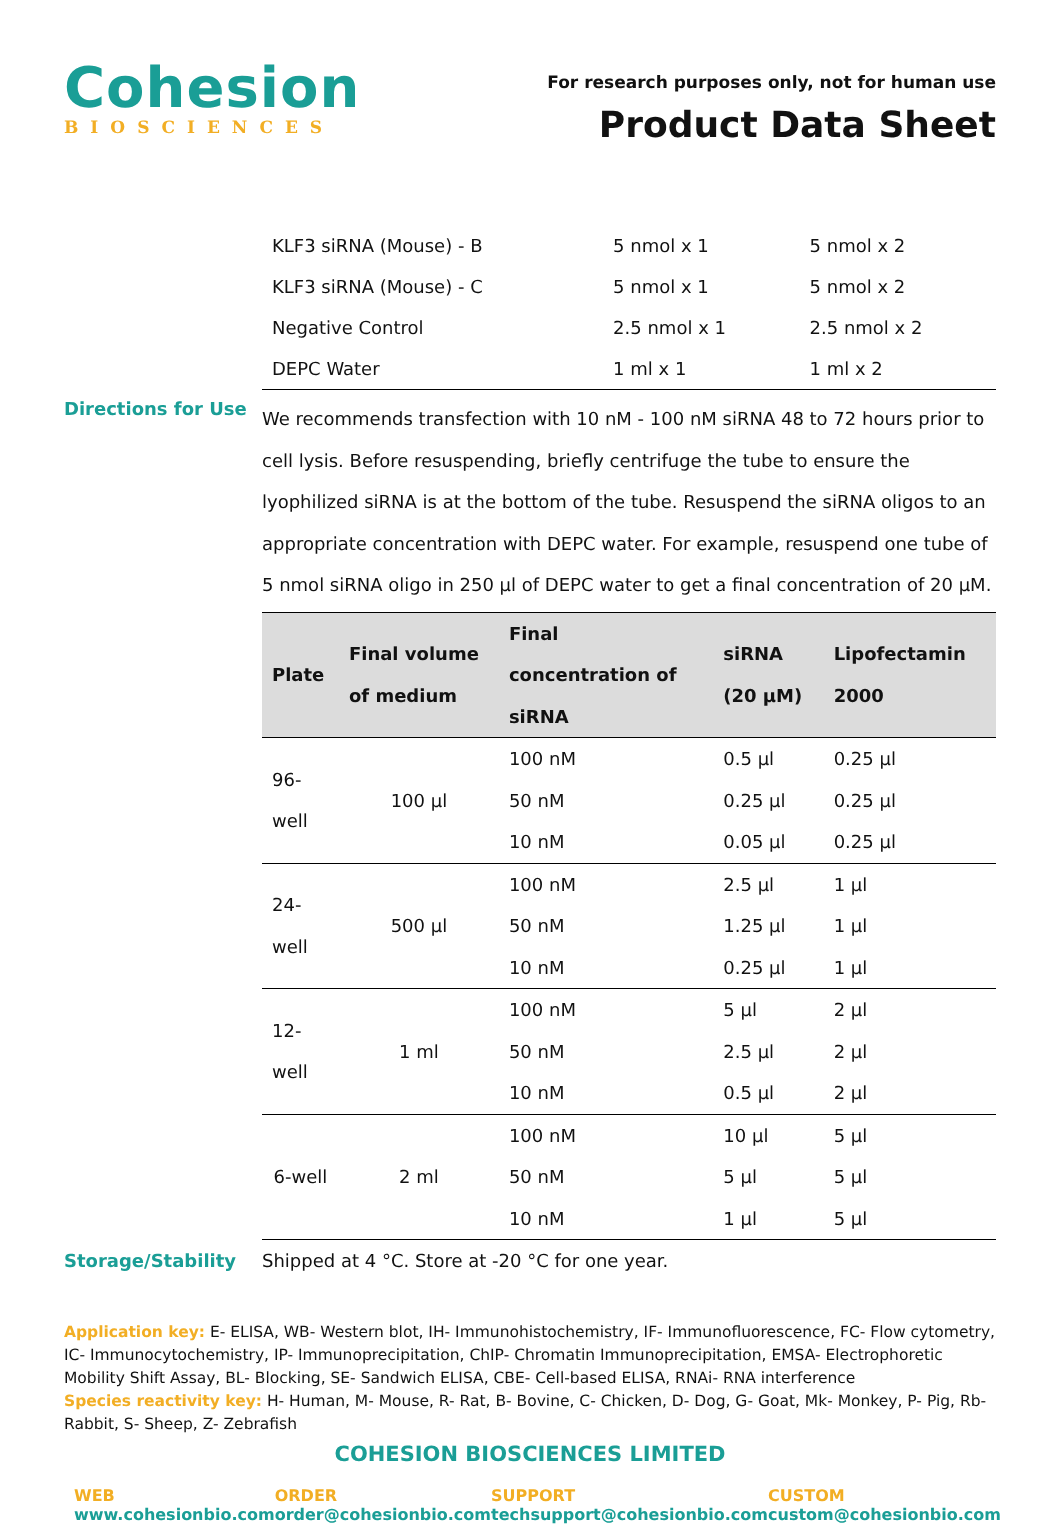Cohesion
BIOSCIENCES
For research purposes only, not for human use
Product Data Sheet
| KLF3 siRNA (Mouse) - B | 5 nmol x 1 | 5 nmol x 2 |
| KLF3 siRNA (Mouse) - C | 5 nmol x 1 | 5 nmol x 2 |
| Negative Control | 2.5 nmol x 1 | 2.5 nmol x 2 |
| DEPC Water | 1 ml x 1 | 1 ml x 2 |
Directions for Use
We recommends transfection with 10 nM - 100 nM siRNA 48 to 72 hours prior to cell lysis. Before resuspending, briefly centrifuge the tube to ensure the lyophilized siRNA is at the bottom of the tube. Resuspend the siRNA oligos to an appropriate concentration with DEPC water. For example, resuspend one tube of 5 nmol siRNA oligo in 250 µl of DEPC water to get a final concentration of 20 µM.
| Plate | Final volume of medium | Final concentration of siRNA | siRNA (20 µM) | Lipofectamin 2000 |
| --- | --- | --- | --- | --- |
| 96-well | 100 µl | 100 nM | 0.5 µl | 0.25 µl |
| | | 50 nM | 0.25 µl | 0.25 µl |
| | | 10 nM | 0.05 µl | 0.25 µl |
| 24-well | 500 µl | 100 nM | 2.5 µl | 1 µl |
| | | 50 nM | 1.25 µl | 1 µl |
| | | 10 nM | 0.25 µl | 1 µl |
| 12-well | 1 ml | 100 nM | 5 µl | 2 µl |
| | | 50 nM | 2.5 µl | 2 µl |
| | | 10 nM | 0.5 µl | 2 µl |
| 6-well | 2 ml | 100 nM | 10 µl | 5 µl |
| | | 50 nM | 5 µl | 5 µl |
| | | 10 nM | 1 µl | 5 µl |
Storage/Stability Shipped at 4 °C. Store at -20 °C for one year.
Application key: E- ELISA, WB- Western blot, IH- Immunohistochemistry, IF- Immunofluorescence, FC- Flow cytometry, IC- Immunocytochemistry, IP- Immunoprecipitation, ChIP- Chromatin Immunoprecipitation, EMSA- Electrophoretic Mobility Shift Assay, BL- Blocking, SE- Sandwich ELISA, CBE- Cell-based ELISA, RNAi- RNA interference
Species reactivity key: H- Human, M- Mouse, R- Rat, B- Bovine, C- Chicken, D- Dog, G- Goat, Mk- Monkey, P- Pig, Rb- Rabbit, S- Sheep, Z- Zebrafish
COHESION BIOSCIENCES LIMITED
WEB
www.cohesionbio.com
ORDER
order@cohesionbio.com
SUPPORT
techsupport@cohesionbio.com
CUSTOM
custom@cohesionbio.com